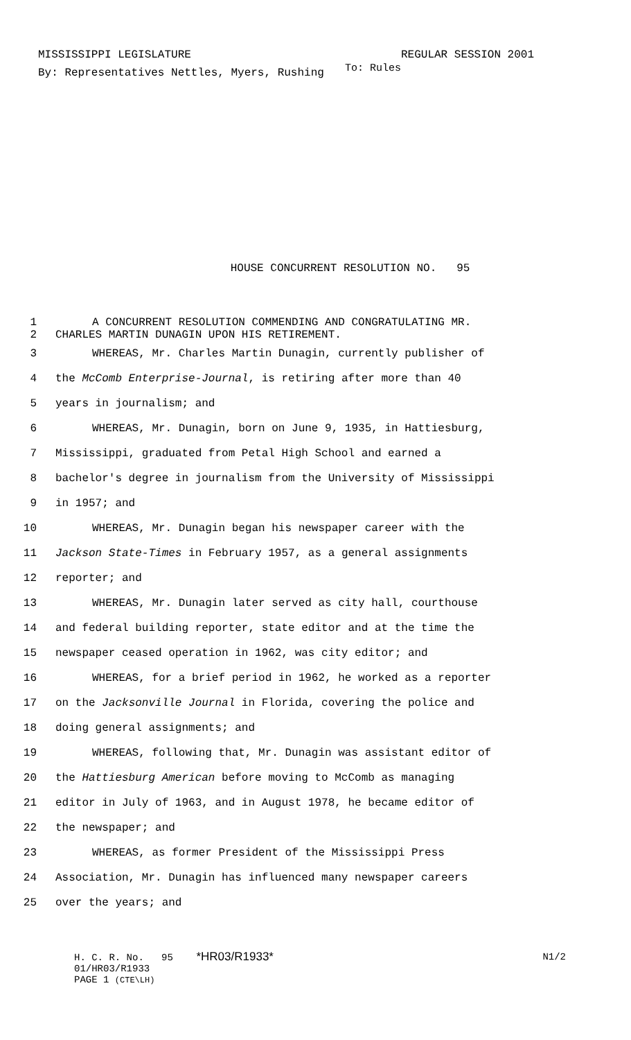MISSISSIPPI LEGISLATURE REGULAR SESSION 2001
By: Representatives Nettles, Myers, Rushing To: Rules
HOUSE CONCURRENT RESOLUTION NO. 95
1 A CONCURRENT RESOLUTION COMMENDING AND CONGRATULATING MR.
2 CHARLES MARTIN DUNAGIN UPON HIS RETIREMENT.
3 WHEREAS, Mr. Charles Martin Dunagin, currently publisher of
4 the McComb Enterprise-Journal, is retiring after more than 40
5 years in journalism; and
6 WHEREAS, Mr. Dunagin, born on June 9, 1935, in Hattiesburg,
7 Mississippi, graduated from Petal High School and earned a
8 bachelor's degree in journalism from the University of Mississippi
9 in 1957; and
10 WHEREAS, Mr. Dunagin began his newspaper career with the
11 Jackson State-Times in February 1957, as a general assignments
12 reporter; and
13 WHEREAS, Mr. Dunagin later served as city hall, courthouse
14 and federal building reporter, state editor and at the time the
15 newspaper ceased operation in 1962, was city editor; and
16 WHEREAS, for a brief period in 1962, he worked as a reporter
17 on the Jacksonville Journal in Florida, covering the police and
18 doing general assignments; and
19 WHEREAS, following that, Mr. Dunagin was assistant editor of
20 the Hattiesburg American before moving to McComb as managing
21 editor in July of 1963, and in August 1978, he became editor of
22 the newspaper; and
23 WHEREAS, as former President of the Mississippi Press
24 Association, Mr. Dunagin has influenced many newspaper careers
25 over the years; and
H. C. R. No. 95 *HR03/R1933* N1/2
01/HR03/R1933
PAGE 1 (CTE\LH)